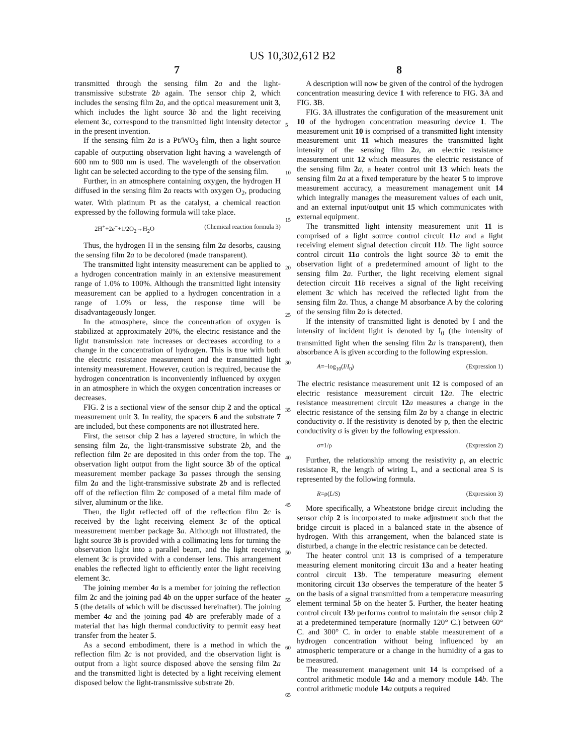US 10,302,612 B2
7 8
transmitted through the sensing film 2 a and the light-transmissive substrate 2 b again. The sensor chip 2, which includes the sensing film 2 a, and the optical measurement unit 3, which includes the light source 3 b and the light receiving element 3 c, correspond to the transmitted light intensity detector in the present invention.
If the sensing film 2 a is a Pt/WO<sub>3</sub> film, then a light source capable of outputting observation light having a wavelength of 600 nm to 900 nm is used. The wavelength of the observation light can be selected according to the type of the sensing film.
Further, in an atmosphere containing oxygen, the hydrogen H diffused in the sensing film 2 a reacts with oxygen O<sub>2</sub>, producing water. With platinum Pt as the catalyst, a chemical reaction expressed by the following formula will take place.
2H<sup>+</sup>+2e<sup>−</sup>+1/2O<sub>2</sub>→H<sub>2</sub>O (Chemical reaction formula 3)
Thus, the hydrogen H in the sensing film 2 a desorbs, causing the sensing film 2 a to be decolored (made transparent).
The transmitted light intensity measurement can be applied to a hydrogen concentration mainly in an extensive measurement range of 1.0% to 100%. Although the transmitted light intensity measurement can be applied to a hydrogen concentration in a range of 1.0% or less, the response time will be disadvantageously longer.
In the atmosphere, since the concentration of oxygen is stabilized at approximately 20%, the electric resistance and the light transmission rate increases or decreases according to a change in the concentration of hydrogen. This is true with both the electric resistance measurement and the transmitted light intensity measurement. However, caution is required, because the hydrogen concentration is inconveniently influenced by oxygen in an atmosphere in which the oxygen concentration increases or decreases.
FIG. 2 is a sectional view of the sensor chip 2 and the optical measurement unit 3. In reality, the spacers 6 and the substrate 7 are included, but these components are not illustrated here.
First, the sensor chip 2 has a layered structure, in which the sensing film 2 a, the light-transmissive substrate 2 b, and the reflection film 2 c are deposited in this order from the top. The observation light output from the light source 3 b of the optical measurement member package 3 a passes through the sensing film 2 a and the light-transmissive substrate 2 b and is reflected off of the reflection film 2 c composed of a metal film made of silver, aluminum or the like.
Then, the light reflected off of the reflection film 2 c is received by the light receiving element 3 c of the optical measurement member package 3 a. Although not illustrated, the light source 3 b is provided with a collimating lens for turning the observation light into a parallel beam, and the light receiving element 3 c is provided with a condenser lens. This arrangement enables the reflected light to efficiently enter the light receiving element 3 c.
The joining member 4 a is a member for joining the reflection film 2 c and the joining pad 4 b on the upper surface of the heater 5 (the details of which will be discussed hereinafter). The joining member 4 a and the joining pad 4 b are preferably made of a material that has high thermal conductivity to permit easy heat transfer from the heater 5.
As a second embodiment, there is a method in which the reflection film 2 c is not provided, and the observation light is output from a light source disposed above the sensing film 2 a and the transmitted light is detected by a light receiving element disposed below the light-transmissive substrate 2 b.
5
10
15
20
25
30
35
40
45
50
55
60
65
A description will now be given of the control of the hydrogen concentration measuring device 1 with reference to FIG. 3 A and FIG. 3 B.
FIG. 3 A illustrates the configuration of the measurement unit 10 of the hydrogen concentration measuring device 1. The measurement unit 10 is comprised of a transmitted light intensity measurement unit 11 which measures the transmitted light intensity of the sensing film 2 a, an electric resistance measurement unit 12 which measures the electric resistance of the sensing film 2 a, a heater control unit 13 which heats the sensing film 2 a at a fixed temperature by the heater 5 to improve measurement accuracy, a measurement management unit 14 which integrally manages the measurement values of each unit, and an external input/output unit 15 which communicates with external equipment.
The transmitted light intensity measurement unit 11 is comprised of a light source control circuit 11 a and a light receiving element signal detection circuit 11 b. The light source control circuit 11 a controls the light source 3 b to emit the observation light of a predetermined amount of light to the sensing film 2 a. Further, the light receiving element signal detection circuit 11 b receives a signal of the light receiving element 3 c which has received the reflected light from the sensing film 2 a. Thus, a change M absorbance A by the coloring of the sensing film 2 a is detected.
If the intensity of transmitted light is denoted by I and the intensity of incident light is denoted by I<sub>0</sub> (the intensity of transmitted light when the sensing film 2 a is transparent), then absorbance A is given according to the following expression.
A=−log<sub>10</sub>(I/I<sub>0</sub>) (Expression 1)
The electric resistance measurement unit 12 is composed of an electric resistance measurement circuit 12 a. The electric resistance measurement circuit 12 a measures a change in the electric resistance of the sensing film 2 a by a change in electric conductivity σ. If the resistivity is denoted by p, then the electric conductivity σ is given by the following expression.
σ=1/ρ (Expression 2)
Further, the relationship among the resistivity ρ, an electric resistance R, the length of wiring L, and a sectional area S is represented by the following formula.
R=ρ(L/S) (Expression 3)
More specifically, a Wheatstone bridge circuit including the sensor chip 2 is incorporated to make adjustment such that the bridge circuit is placed in a balanced state in the absence of hydrogen. With this arrangement, when the balanced state is disturbed, a change in the electric resistance can be detected.
The heater control unit 13 is comprised of a temperature measuring element monitoring circuit 13 a and a heater heating control circuit 13 b. The temperature measuring element monitoring circuit 13 a observes the temperature of the heater 5 on the basis of a signal transmitted from a temperature measuring element terminal 5 b on the heater 5. Further, the heater heating control circuit 13 b performs control to maintain the sensor chip 2 at a predetermined temperature (normally 120° C.) between 60° C. and 300° C. in order to enable stable measurement of a hydrogen concentration without being influenced by an atmospheric temperature or a change in the humidity of a gas to be measured.
The measurement management unit 14 is comprised of a control arithmetic module 14 a and a memory module 14 b. The control arithmetic module 14 a outputs a required